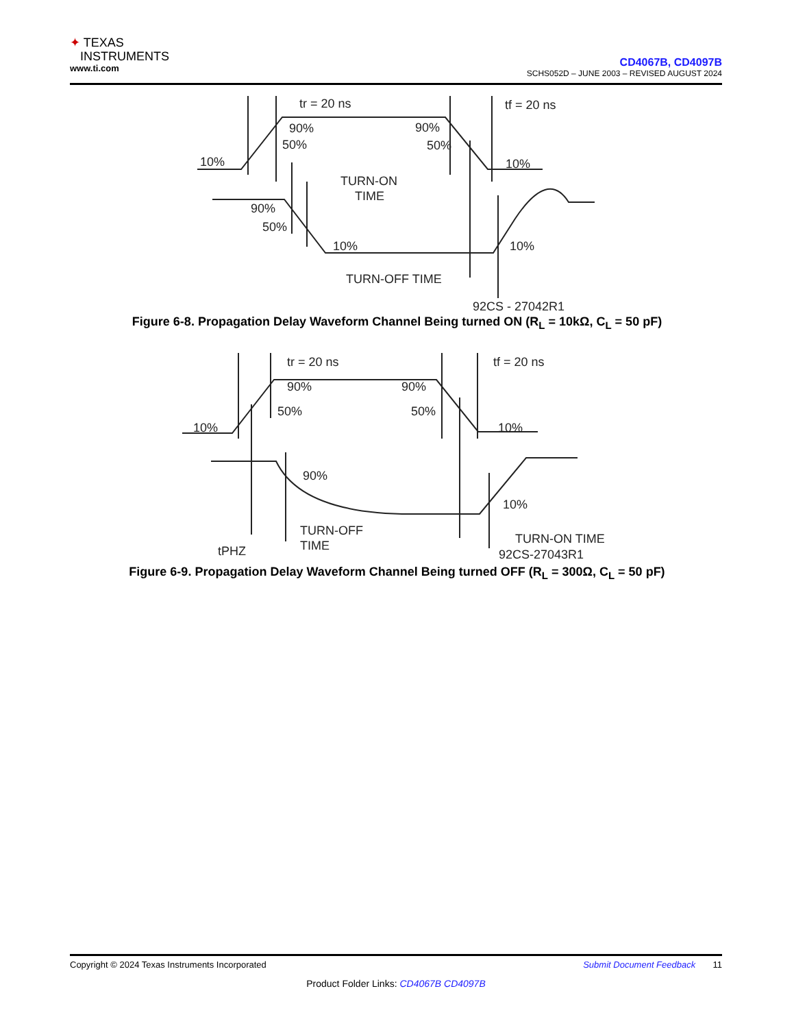✦ TEXAS
INSTRUMENTS
www.ti.com
CD4067B, CD4097B
SCHS052D – JUNE 2003 – REVISED AUGUST 2024
tr = 20 ns
tf = 20 ns
90%
50%
10%
90%
50%
10%
TURN-ON
TIME
90%
50%
10%
10%
TURN-OFF TIME
92CS - 27042R1
Figure 6-8. Propagation Delay Waveform Channel Being turned ON (R<sub>L</sub> = 10kΩ, C<sub>L</sub> = 50 pF)
tr = 20 ns
tf = 20 ns
90%
90%
50%
50%
10%
10%
90%
10%
TURN-OFF
TIME
TURN-ON TIME
tPHZ
92CS-27043R1
Figure 6-9. Propagation Delay Waveform Channel Being turned OFF (R<sub>L</sub> = 300Ω, C<sub>L</sub> = 50 pF)
Copyright © 2024 Texas Instruments Incorporated Submit Document Feedback 11
Product Folder Links: CD4067B CD4097B